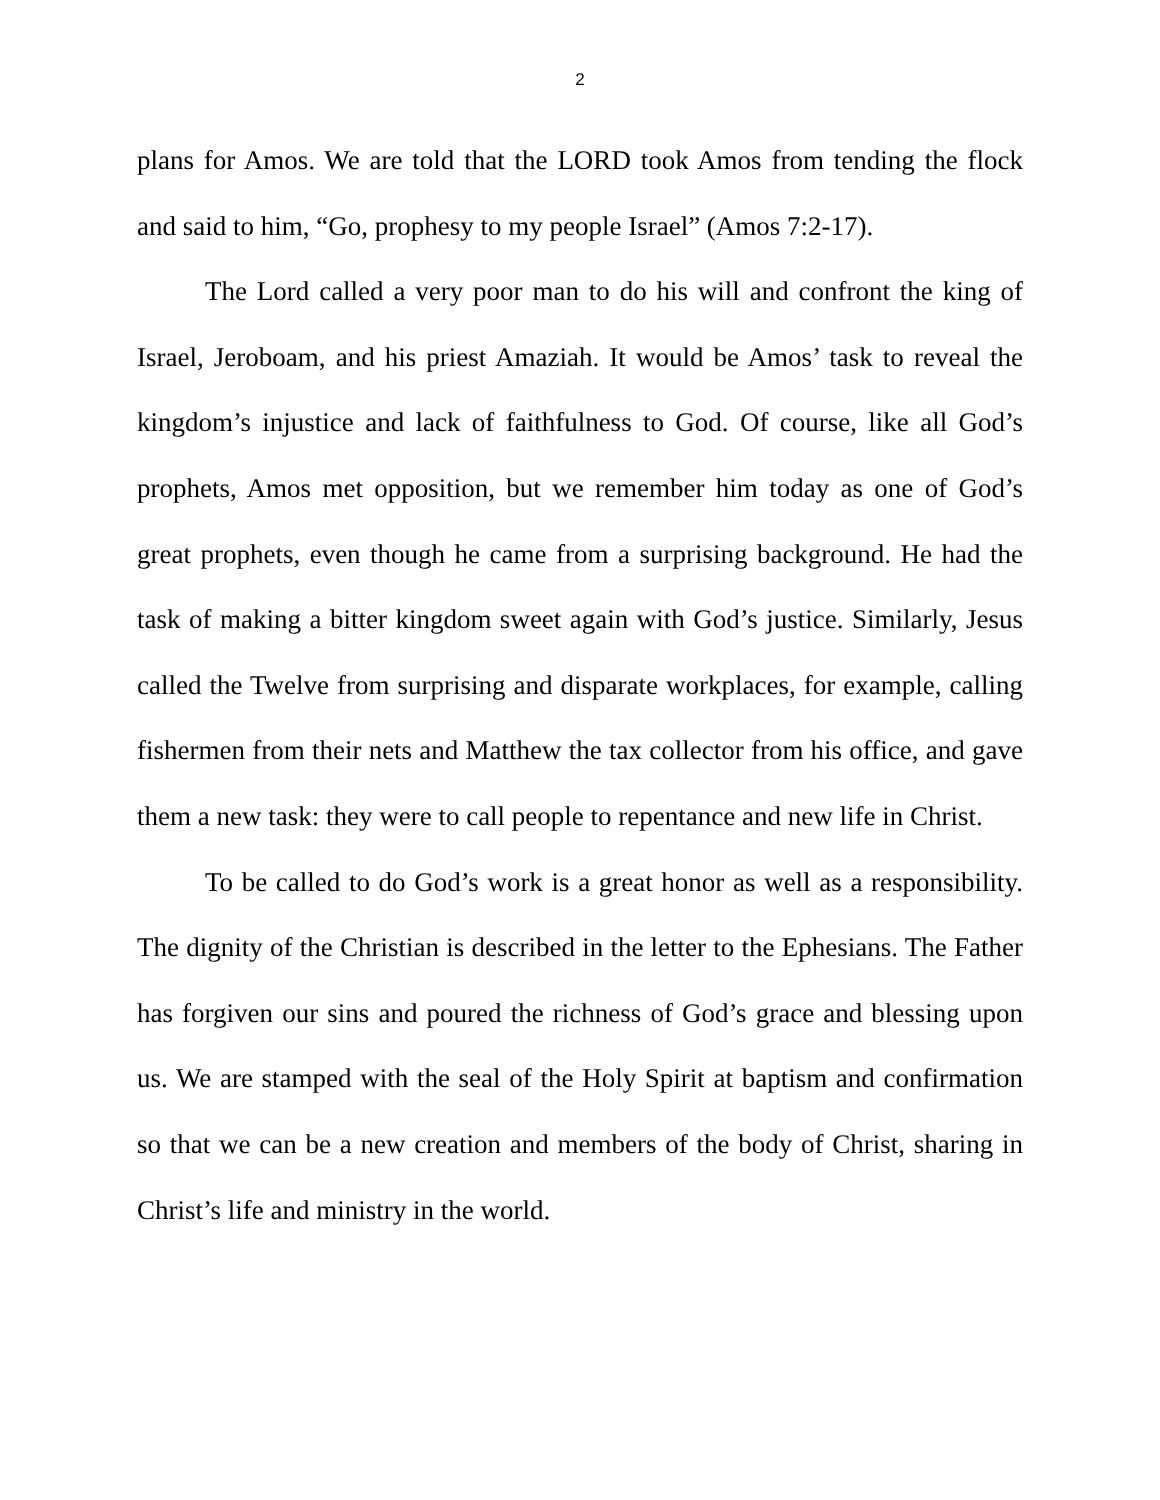2
plans for Amos. We are told that the LORD took Amos from tending the flock and said to him, “Go, prophesy to my people Israel” (Amos 7:2-17).
The Lord called a very poor man to do his will and confront the king of Israel, Jeroboam, and his priest Amaziah. It would be Amos’ task to reveal the kingdom’s injustice and lack of faithfulness to God. Of course, like all God’s prophets, Amos met opposition, but we remember him today as one of God’s great prophets, even though he came from a surprising background. He had the task of making a bitter kingdom sweet again with God’s justice. Similarly, Jesus called the Twelve from surprising and disparate workplaces, for example, calling fishermen from their nets and Matthew the tax collector from his office, and gave them a new task: they were to call people to repentance and new life in Christ.
To be called to do God’s work is a great honor as well as a responsibility. The dignity of the Christian is described in the letter to the Ephesians. The Father has forgiven our sins and poured the richness of God’s grace and blessing upon us. We are stamped with the seal of the Holy Spirit at baptism and confirmation so that we can be a new creation and members of the body of Christ, sharing in Christ’s life and ministry in the world.